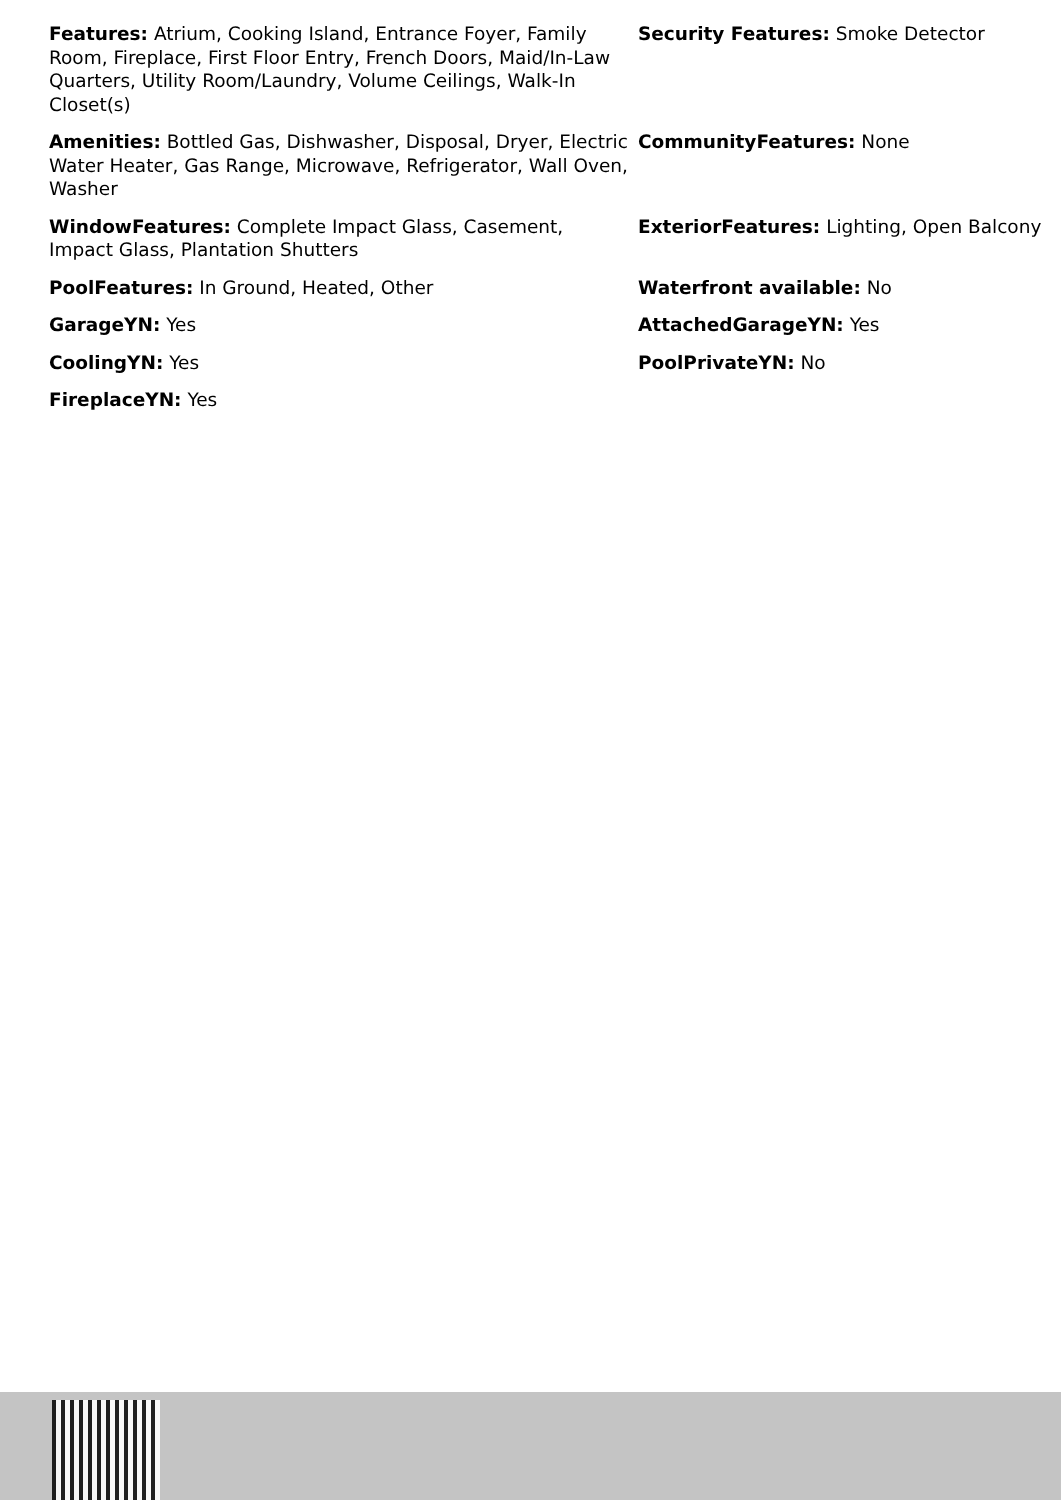Features: Atrium, Cooking Island, Entrance Foyer, Family Room, Fireplace, First Floor Entry, French Doors, Maid/In-Law Quarters, Utility Room/Laundry, Volume Ceilings, Walk-In Closet(s)
Security Features: Smoke Detector
Amenities: Bottled Gas, Dishwasher, Disposal, Dryer, Electric Water Heater, Gas Range, Microwave, Refrigerator, Wall Oven, Washer
CommunityFeatures: None
WindowFeatures: Complete Impact Glass, Casement, Impact Glass, Plantation Shutters
ExteriorFeatures: Lighting, Open Balcony
PoolFeatures: In Ground, Heated, Other
Waterfront available: No
GarageYN: Yes
AttachedGarageYN: Yes
CoolingYN: Yes
PoolPrivateYN: No
FireplaceYN: Yes